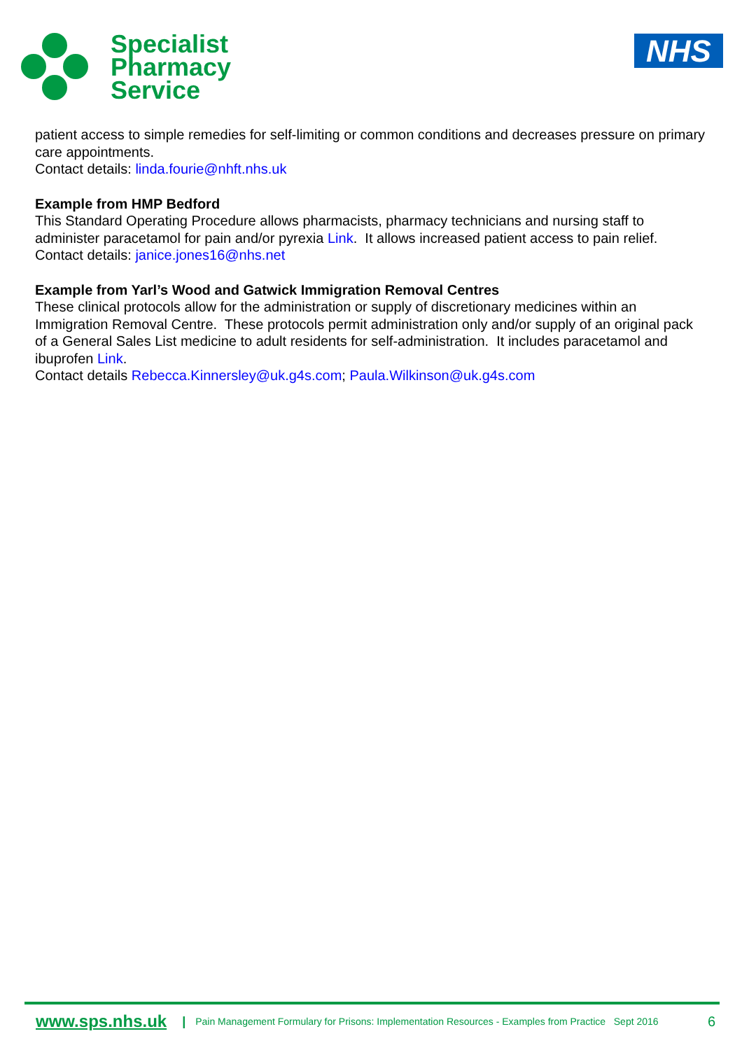Specialist
Pharmacy
Service
NHS
patient access to simple remedies for self-limiting or common conditions and decreases pressure on primary care appointments.
Contact details: linda.fourie@nhft.nhs.uk
Example from HMP Bedford
This Standard Operating Procedure allows pharmacists, pharmacy technicians and nursing staff to administer paracetamol for pain and/or pyrexia Link. It allows increased patient access to pain relief.
Contact details: janice.jones16@nhs.net
Example from Yarl’s Wood and Gatwick Immigration Removal Centres
These clinical protocols allow for the administration or supply of discretionary medicines within an Immigration Removal Centre. These protocols permit administration only and/or supply of an original pack of a General Sales List medicine to adult residents for self-administration. It includes paracetamol and ibuprofen Link.
Contact details Rebecca.Kinnersley@uk.g4s.com; Paula.Wilkinson@uk.g4s.com
www.sps.nhs.uk | Pain Management Formulary for Prisons: Implementation Resources - Examples from Practice Sept 2016 6